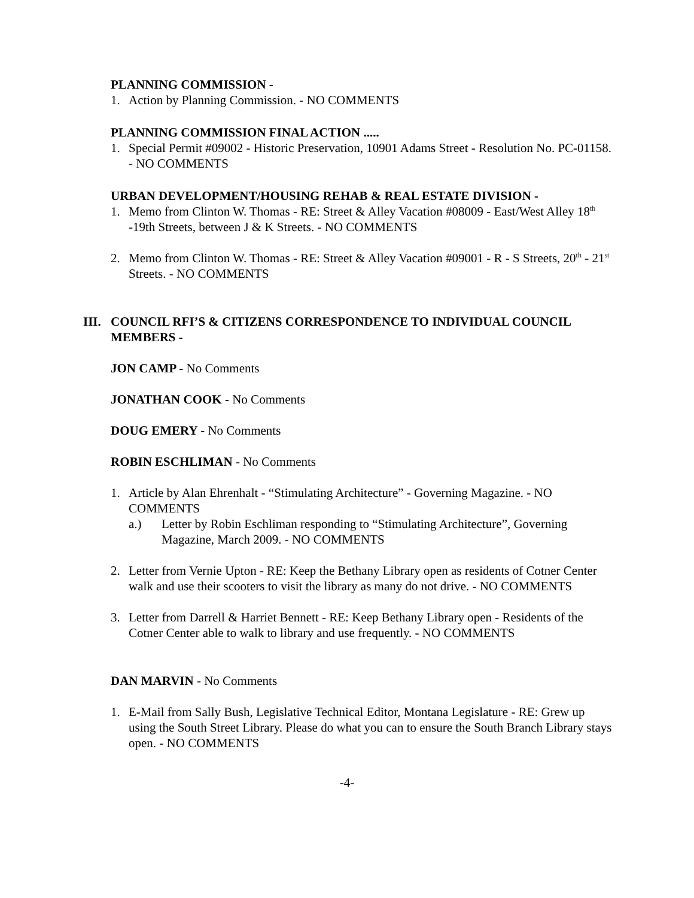PLANNING COMMISSION -
1. Action by Planning Commission. - NO COMMENTS
PLANNING COMMISSION FINAL ACTION .....
1. Special Permit #09002 - Historic Preservation, 10901 Adams Street - Resolution No. PC-01158. - NO COMMENTS
URBAN DEVELOPMENT/HOUSING REHAB & REAL ESTATE DIVISION -
1. Memo from Clinton W. Thomas - RE: Street & Alley Vacation #08009 - East/West Alley 18<sup>th</sup> -19th Streets, between J & K Streets. - NO COMMENTS
2. Memo from Clinton W. Thomas - RE: Street & Alley Vacation #09001 - R - S Streets, 20<sup>th</sup> - 21<sup>st</sup> Streets. - NO COMMENTS
III. COUNCIL RFI’S & CITIZENS CORRESPONDENCE TO INDIVIDUAL COUNCIL MEMBERS -
JON CAMP - No Comments
JONATHAN COOK - No Comments
DOUG EMERY - No Comments
ROBIN ESCHLIMAN - No Comments
1. Article by Alan Ehrenhalt - “Stimulating Architecture” - Governing Magazine. - NO COMMENTS
a.) Letter by Robin Eschliman responding to “Stimulating Architecture”, Governing Magazine, March 2009. - NO COMMENTS
2. Letter from Vernie Upton - RE: Keep the Bethany Library open as residents of Cotner Center walk and use their scooters to visit the library as many do not drive. - NO COMMENTS
3. Letter from Darrell & Harriet Bennett - RE: Keep Bethany Library open - Residents of the Cotner Center able to walk to library and use frequently. - NO COMMENTS
DAN MARVIN - No Comments
1. E-Mail from Sally Bush, Legislative Technical Editor, Montana Legislature - RE: Grew up using the South Street Library. Please do what you can to ensure the South Branch Library stays open. - NO COMMENTS
-4-